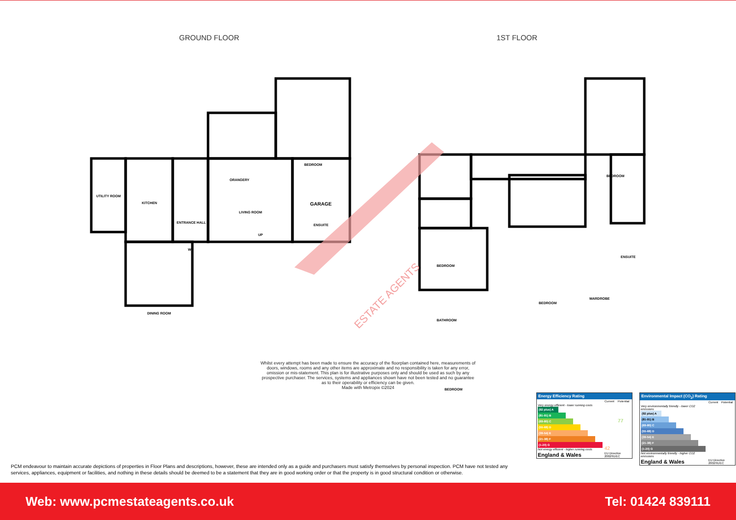GROUND FLOOR 1ST FLOOR
UTILITY ROOM
KITCHEN
WC
ENTRANCE HALL
LIVING ROOM
GARAGE
ORANGERY
BEDROOM
ENSUITE
UP
DINING ROOM
BEDROOM
ENSUITE
BEDROOM
BATHROOM
BEDROOM
WARDROBE
BEDROOM
ESTATE AGENTS
Whilst every attempt has been made to ensure the accuracy of the floorplan contained here, measurements of doors, windows, rooms and any other items are approximate and no responsibility is taken for any error, omission or mis-statement. This plan is for illustrative purposes only and should be used as such by any prospective purchaser. The services, systems and appliances shown have not been tested and no guarantee as to their operability or efficiency can be given.
Made with Metropix ©2024
PCM endeavour to maintain accurate depictions of properties in Floor Plans and descriptions, however, these are intended only as a guide and purchasers must satisfy themselves by personal inspection. PCM have not tested any services, appliances, equipment or facilities, and nothing in these details should be deemed to be a statement that they are in good working order or that the property is in good structural condition or otherwise.
Energy Efficiency Rating
| | Current | Potential |
| Very energy efficient - lower running costs (92 plus) A (81-91) B (69-80) C (55-68) D (39-54) E (21-38) F (1-20) G Not energy efficient - higher running costs | 42 | 77 |
| England & Wales | EU Directive 2002/91/EC | |
Environmental Impact (CO<sub>2</sub>) Rating
| | Current | Potential |
| Very environmentally friendly - lower CO2 emissions (92 plus) A (81-91) B (69-80) C (55-68) D (39-54) E (21-38) F (1-20) G Not environmentally friendly - higher CO2 emissions | | |
| England & Wales | EU Directive 2002/91/EC | |
Web: www.pcmestateagents.co.uk Tel: 01424 839111